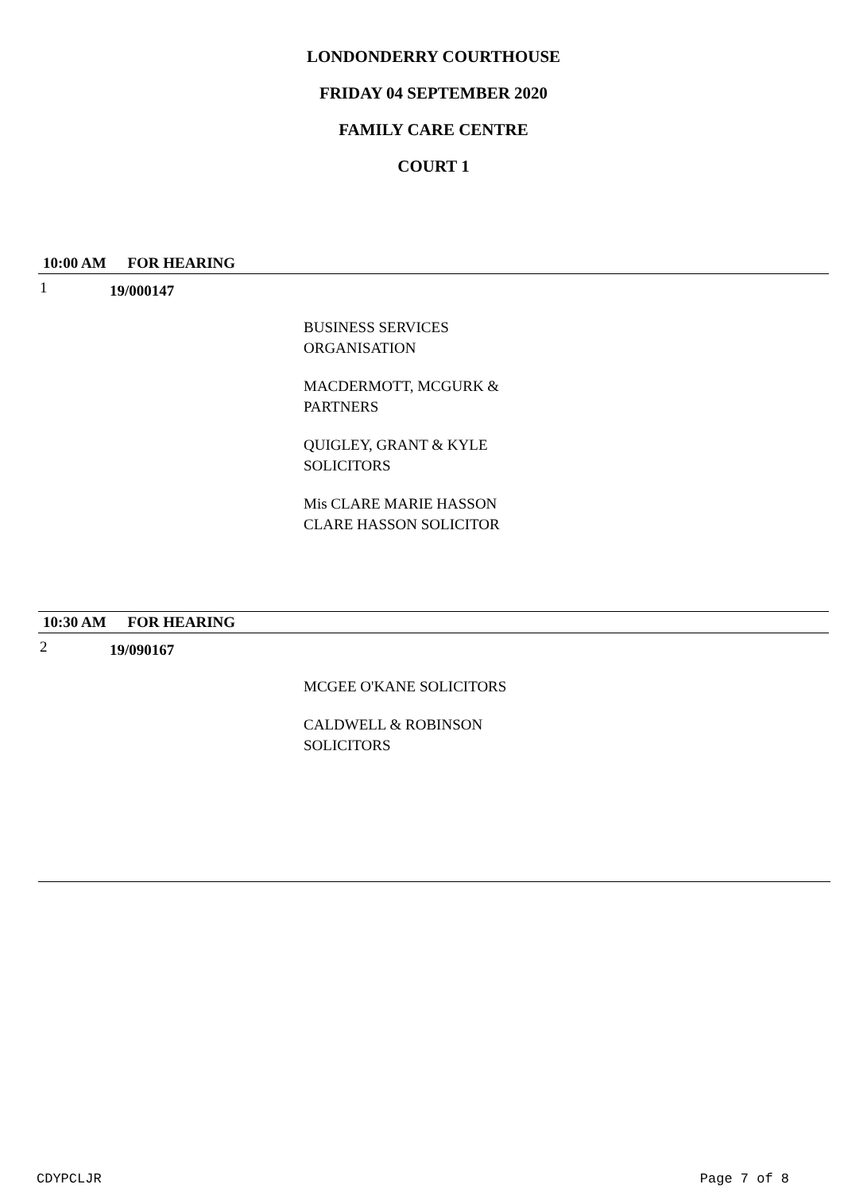LONDONDERRY COURTHOUSE
FRIDAY 04 SEPTEMBER 2020
FAMILY CARE CENTRE
COURT 1
10:00 AM FOR HEARING
1
19/000147
BUSINESS SERVICES
ORGANISATION
MACDERMOTT, MCGURK &
PARTNERS
QUIGLEY, GRANT & KYLE
SOLICITORS
Mis CLARE MARIE HASSON
CLARE HASSON SOLICITOR
10:30 AM FOR HEARING
2
19/090167
MCGEE O'KANE SOLICITORS
CALDWELL & ROBINSON
SOLICITORS
CDYPCLJR Page 7 of 8